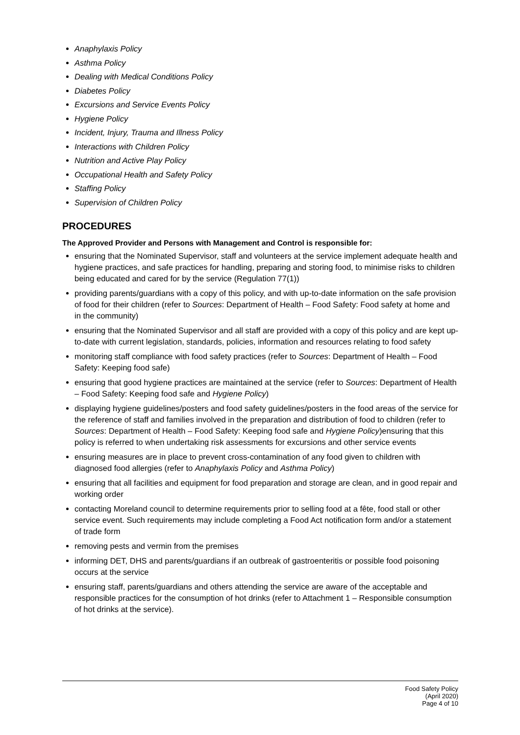Anaphylaxis Policy
Asthma Policy
Dealing with Medical Conditions Policy
Diabetes Policy
Excursions and Service Events Policy
Hygiene Policy
Incident, Injury, Trauma and Illness Policy
Interactions with Children Policy
Nutrition and Active Play Policy
Occupational Health and Safety Policy
Staffing Policy
Supervision of Children Policy
PROCEDURES
The Approved Provider and Persons with Management and Control is responsible for:
ensuring that the Nominated Supervisor, staff and volunteers at the service implement adequate health and hygiene practices, and safe practices for handling, preparing and storing food, to minimise risks to children being educated and cared for by the service (Regulation 77(1))
providing parents/guardians with a copy of this policy, and with up-to-date information on the safe provision of food for their children (refer to Sources: Department of Health – Food Safety: Food safety at home and in the community)
ensuring that the Nominated Supervisor and all staff are provided with a copy of this policy and are kept up-to-date with current legislation, standards, policies, information and resources relating to food safety
monitoring staff compliance with food safety practices (refer to Sources: Department of Health – Food Safety: Keeping food safe)
ensuring that good hygiene practices are maintained at the service (refer to Sources: Department of Health – Food Safety: Keeping food safe and Hygiene Policy)
displaying hygiene guidelines/posters and food safety guidelines/posters in the food areas of the service for the reference of staff and families involved in the preparation and distribution of food to children (refer to Sources: Department of Health – Food Safety: Keeping food safe and Hygiene Policy)ensuring that this policy is referred to when undertaking risk assessments for excursions and other service events
ensuring measures are in place to prevent cross-contamination of any food given to children with diagnosed food allergies (refer to Anaphylaxis Policy and Asthma Policy)
ensuring that all facilities and equipment for food preparation and storage are clean, and in good repair and working order
contacting Moreland council to determine requirements prior to selling food at a fête, food stall or other service event. Such requirements may include completing a Food Act notification form and/or a statement of trade form
removing pests and vermin from the premises
informing DET, DHS and parents/guardians if an outbreak of gastroenteritis or possible food poisoning occurs at the service
ensuring staff, parents/guardians and others attending the service are aware of the acceptable and responsible practices for the consumption of hot drinks (refer to Attachment 1 – Responsible consumption of hot drinks at the service).
Food Safety Policy
(April 2020)
Page 4 of 10